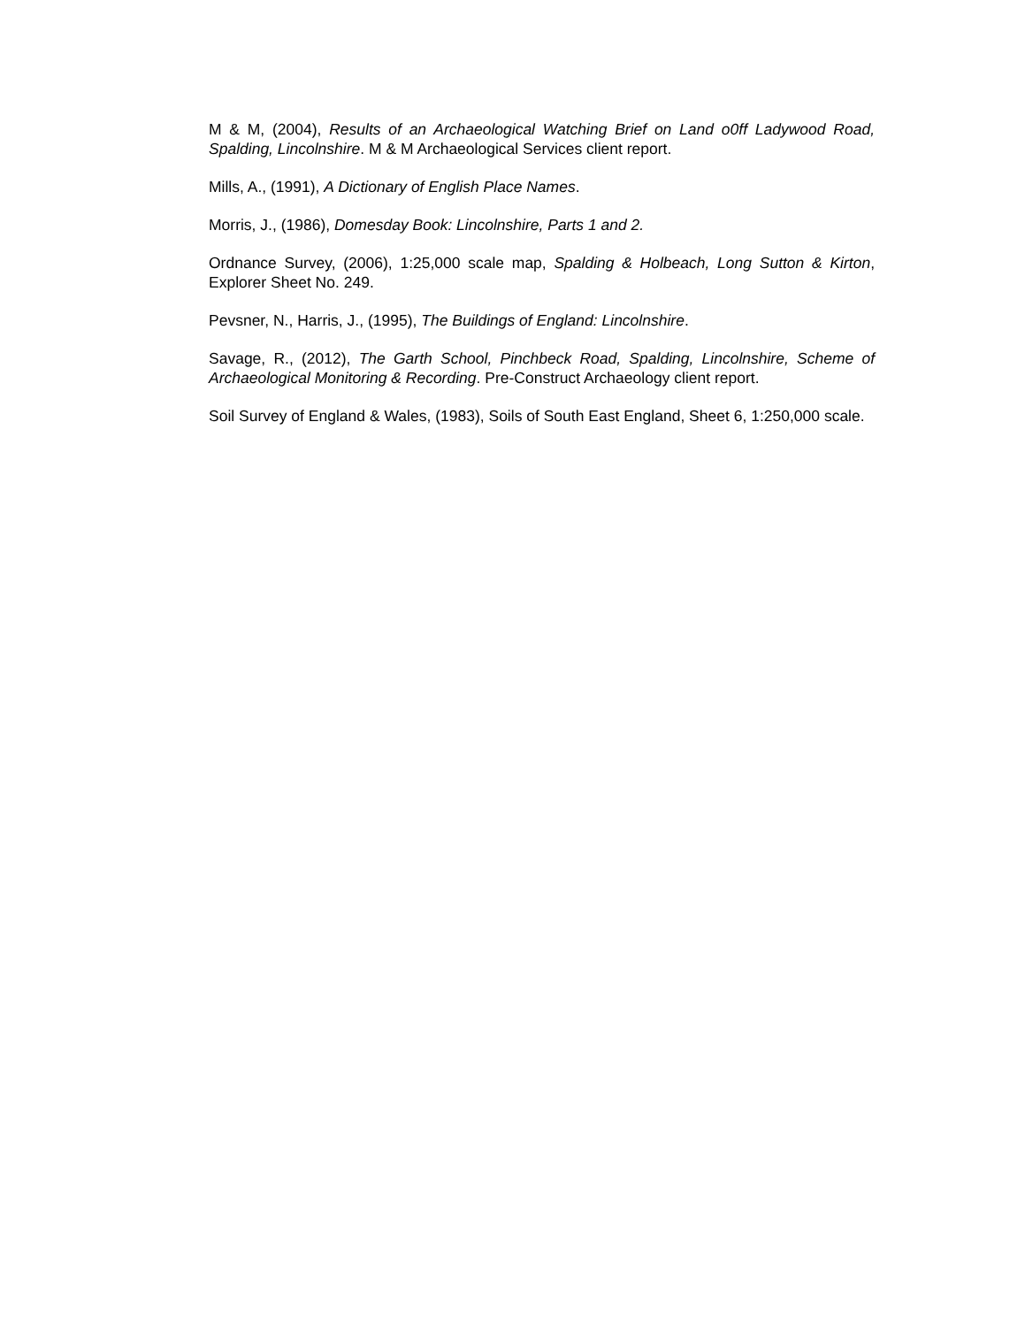M & M, (2004), Results of an Archaeological Watching Brief on Land o0ff Ladywood Road, Spalding, Lincolnshire. M & M Archaeological Services client report.
Mills, A., (1991), A Dictionary of English Place Names.
Morris, J., (1986), Domesday Book: Lincolnshire, Parts 1 and 2.
Ordnance Survey, (2006), 1:25,000 scale map, Spalding & Holbeach, Long Sutton & Kirton, Explorer Sheet No. 249.
Pevsner, N., Harris, J., (1995), The Buildings of England: Lincolnshire.
Savage, R., (2012), The Garth School, Pinchbeck Road, Spalding, Lincolnshire, Scheme of Archaeological Monitoring & Recording. Pre-Construct Archaeology client report.
Soil Survey of England & Wales, (1983), Soils of South East England, Sheet 6, 1:250,000 scale.